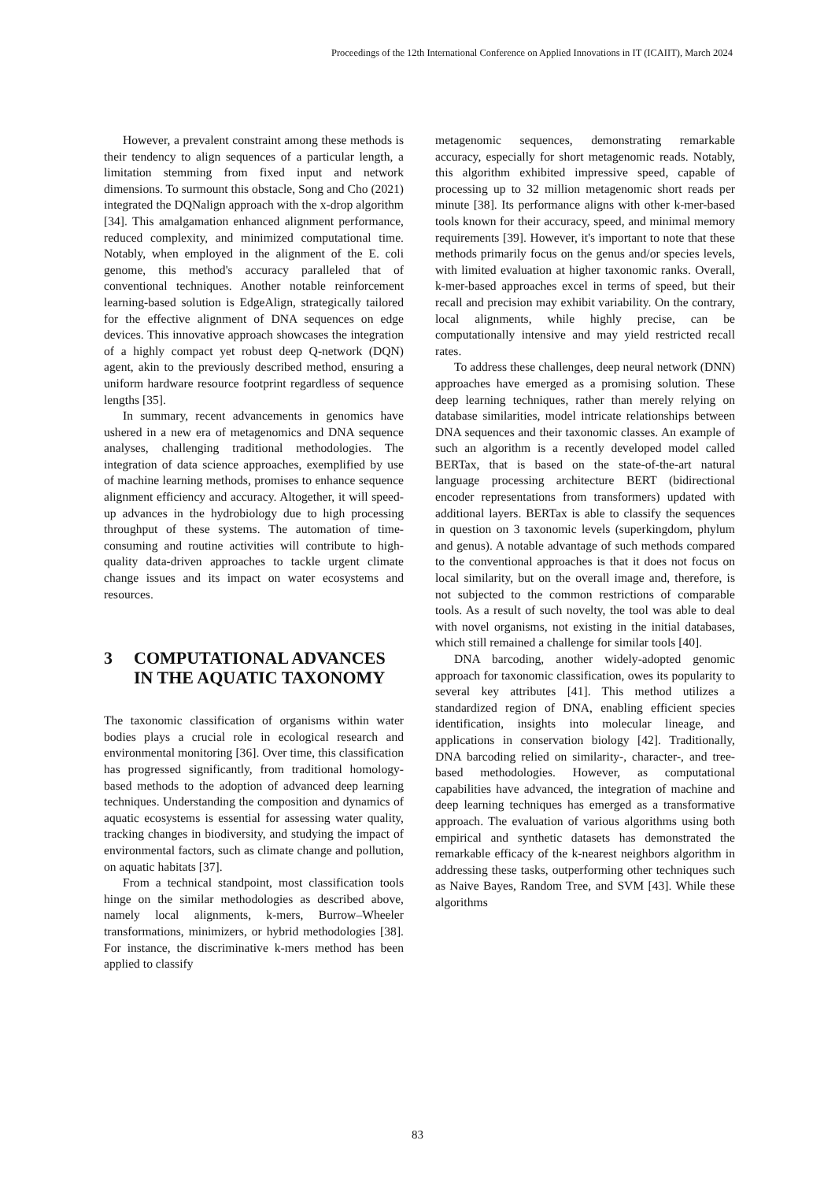Proceedings of the 12th International Conference on Applied Innovations in IT (ICAIIT), March 2024
However, a prevalent constraint among these methods is their tendency to align sequences of a particular length, a limitation stemming from fixed input and network dimensions. To surmount this obstacle, Song and Cho (2021) integrated the DQNalign approach with the x-drop algorithm [34]. This amalgamation enhanced alignment performance, reduced complexity, and minimized computational time. Notably, when employed in the alignment of the E. coli genome, this method's accuracy paralleled that of conventional techniques. Another notable reinforcement learning-based solution is EdgeAlign, strategically tailored for the effective alignment of DNA sequences on edge devices. This innovative approach showcases the integration of a highly compact yet robust deep Q-network (DQN) agent, akin to the previously described method, ensuring a uniform hardware resource footprint regardless of sequence lengths [35].
In summary, recent advancements in genomics have ushered in a new era of metagenomics and DNA sequence analyses, challenging traditional methodologies. The integration of data science approaches, exemplified by use of machine learning methods, promises to enhance sequence alignment efficiency and accuracy. Altogether, it will speed-up advances in the hydrobiology due to high processing throughput of these systems. The automation of time-consuming and routine activities will contribute to high-quality data-driven approaches to tackle urgent climate change issues and its impact on water ecosystems and resources.
3 COMPUTATIONAL ADVANCES IN THE AQUATIC TAXONOMY
The taxonomic classification of organisms within water bodies plays a crucial role in ecological research and environmental monitoring [36]. Over time, this classification has progressed significantly, from traditional homology-based methods to the adoption of advanced deep learning techniques. Understanding the composition and dynamics of aquatic ecosystems is essential for assessing water quality, tracking changes in biodiversity, and studying the impact of environmental factors, such as climate change and pollution, on aquatic habitats [37].
From a technical standpoint, most classification tools hinge on the similar methodologies as described above, namely local alignments, k-mers, Burrow–Wheeler transformations, minimizers, or hybrid methodologies [38]. For instance, the discriminative k-mers method has been applied to classify
metagenomic sequences, demonstrating remarkable accuracy, especially for short metagenomic reads. Notably, this algorithm exhibited impressive speed, capable of processing up to 32 million metagenomic short reads per minute [38]. Its performance aligns with other k-mer-based tools known for their accuracy, speed, and minimal memory requirements [39]. However, it's important to note that these methods primarily focus on the genus and/or species levels, with limited evaluation at higher taxonomic ranks. Overall, k-mer-based approaches excel in terms of speed, but their recall and precision may exhibit variability. On the contrary, local alignments, while highly precise, can be computationally intensive and may yield restricted recall rates.
To address these challenges, deep neural network (DNN) approaches have emerged as a promising solution. These deep learning techniques, rather than merely relying on database similarities, model intricate relationships between DNA sequences and their taxonomic classes. An example of such an algorithm is a recently developed model called BERTax, that is based on the state-of-the-art natural language processing architecture BERT (bidirectional encoder representations from transformers) updated with additional layers. BERTax is able to classify the sequences in question on 3 taxonomic levels (superkingdom, phylum and genus). A notable advantage of such methods compared to the conventional approaches is that it does not focus on local similarity, but on the overall image and, therefore, is not subjected to the common restrictions of comparable tools. As a result of such novelty, the tool was able to deal with novel organisms, not existing in the initial databases, which still remained a challenge for similar tools [40].
DNA barcoding, another widely-adopted genomic approach for taxonomic classification, owes its popularity to several key attributes [41]. This method utilizes a standardized region of DNA, enabling efficient species identification, insights into molecular lineage, and applications in conservation biology [42]. Traditionally, DNA barcoding relied on similarity-, character-, and tree-based methodologies. However, as computational capabilities have advanced, the integration of machine and deep learning techniques has emerged as a transformative approach. The evaluation of various algorithms using both empirical and synthetic datasets has demonstrated the remarkable efficacy of the k-nearest neighbors algorithm in addressing these tasks, outperforming other techniques such as Naive Bayes, Random Tree, and SVM [43]. While these algorithms
83